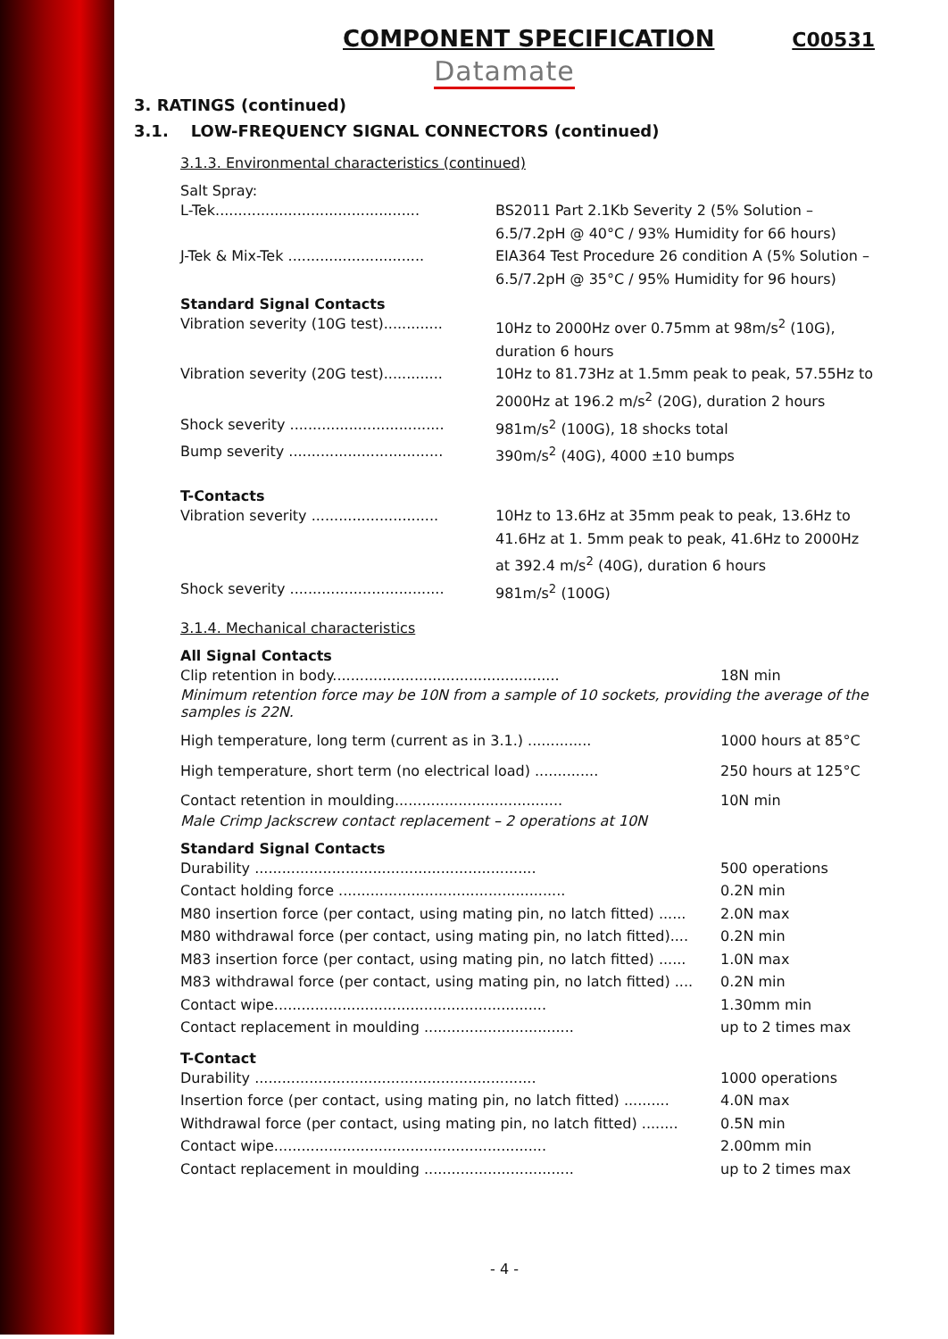COMPONENT SPECIFICATION
C00531
Datamate
3. RATINGS (continued)
3.1. LOW-FREQUENCY SIGNAL CONNECTORS (continued)
3.1.3. Environmental characteristics (continued)
Salt Spray:
L-Tek.............................................
BS2011 Part 2.1Kb Severity 2 (5% Solution – 6.5/7.2pH @ 40°C / 93% Humidity for 66 hours)
J-Tek & Mix-Tek ..............................
EIA364 Test Procedure 26 condition A (5% Solution – 6.5/7.2pH @ 35°C / 95% Humidity for 96 hours)
Standard Signal Contacts
Vibration severity (10G test).............
10Hz to 2000Hz over 0.75mm at 98m/s<sup>2</sup> (10G), duration 6 hours
Vibration severity (20G test).............
10Hz to 81.73Hz at 1.5mm peak to peak, 57.55Hz to 2000Hz at 196.2 m/s<sup>2</sup> (20G), duration 2 hours
Shock severity ..................................
981m/s<sup>2</sup> (100G), 18 shocks total
Bump severity ..................................
390m/s<sup>2</sup> (40G), 4000 ±10 bumps
T-Contacts
Vibration severity ............................
10Hz to 13.6Hz at 35mm peak to peak, 13.6Hz to 41.6Hz at 1. 5mm peak to peak, 41.6Hz to 2000Hz at 392.4 m/s<sup>2</sup> (40G), duration 6 hours
Shock severity ..................................
981m/s<sup>2</sup> (100G)
3.1.4. Mechanical characteristics
All Signal Contacts
Clip retention in body..................................................
18N min
Minimum retention force may be 10N from a sample of 10 sockets, providing the average of the samples is 22N.
High temperature, long term (current as in 3.1.) .............. 1000 hours at 85°C
High temperature, short term (no electrical load) ..............
250 hours at 125°C
Contact retention in moulding.....................................
10N min
Male Crimp Jackscrew contact replacement – 2 operations at 10N
Standard Signal Contacts
Durability ..............................................................
500 operations
Contact holding force ..................................................
0.2N min
M80 insertion force (per contact, using mating pin, no latch fitted) ......
2.0N max
M80 withdrawal force (per contact, using mating pin, no latch fitted)....
0.2N min
M83 insertion force (per contact, using mating pin, no latch fitted) ......
1.0N max
M83 withdrawal force (per contact, using mating pin, no latch fitted) ....
0.2N min
Contact wipe............................................................
1.30mm min
Contact replacement in moulding .................................
up to 2 times max
T-Contact
Durability ..............................................................
1000 operations
Insertion force (per contact, using mating pin, no latch fitted) ..........
4.0N max
Withdrawal force (per contact, using mating pin, no latch fitted) ........
0.5N min
Contact wipe............................................................
2.00mm min
Contact replacement in moulding .................................
up to 2 times max
- 4 -